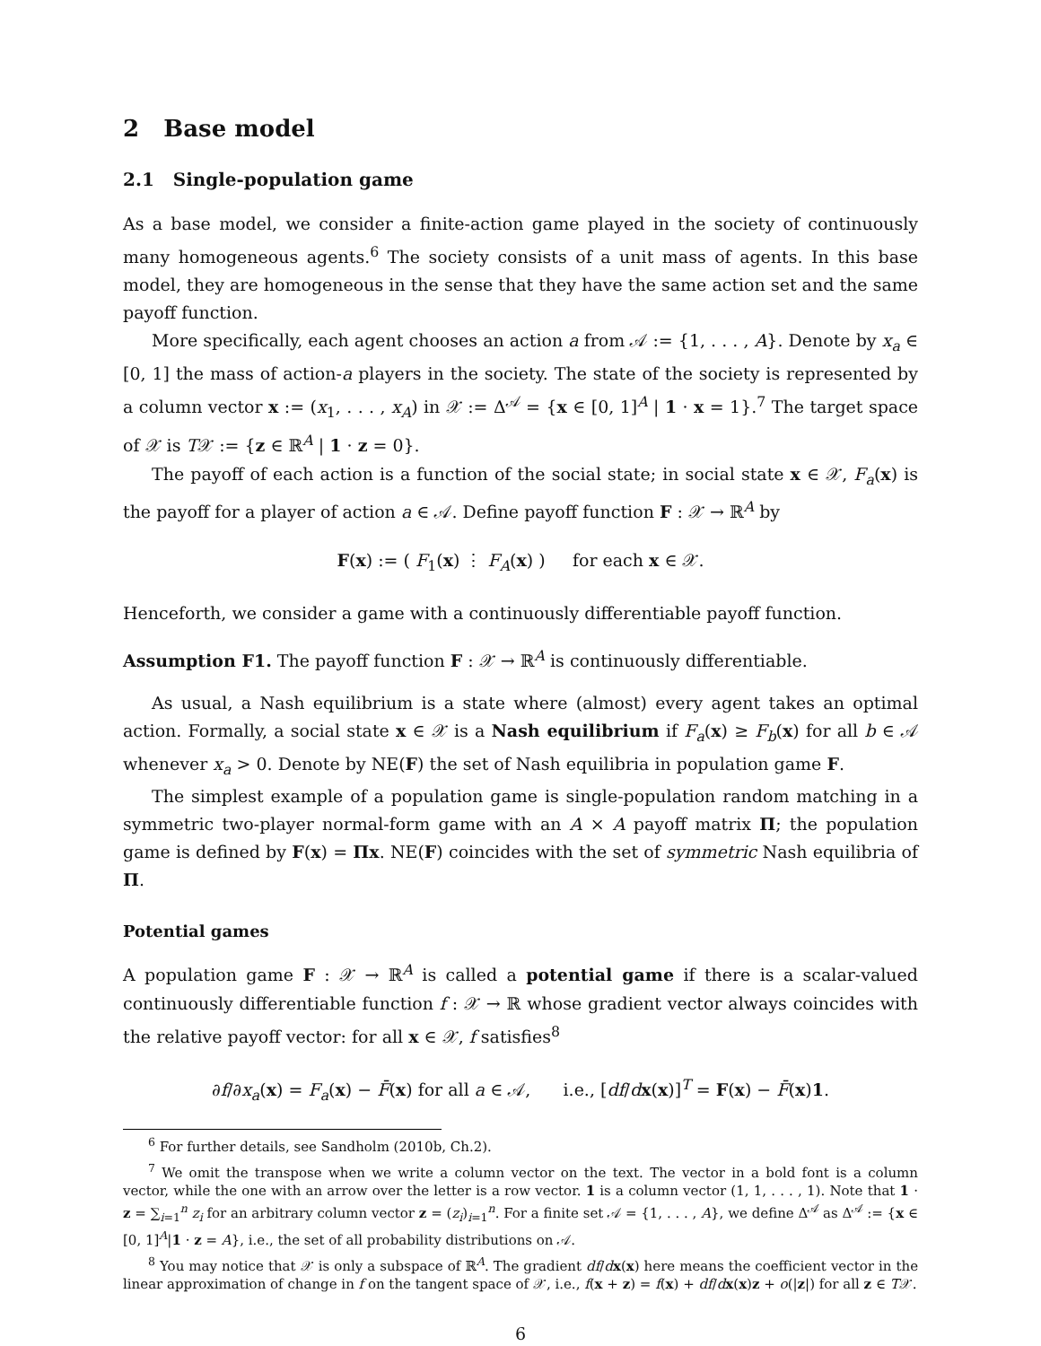2 Base model
2.1 Single-population game
As a base model, we consider a finite-action game played in the society of continuously many homogeneous agents.<sup>6</sup> The society consists of a unit mass of agents. In this base model, they are homogeneous in the sense that they have the same action set and the same payoff function.
More specifically, each agent chooses an action a from 𝒜 := {1, . . . , A}. Denote by x<sub>a</sub> ∈ [0, 1] the mass of action-a players in the society. The state of the society is represented by a column vector x := (x<sub>1</sub>, . . . , x<sub>A</sub>) in 𝒳 := Δ<sup>𝒜</sup> = {x ∈ [0, 1]<sup>A</sup> | 1 · x = 1}.<sup>7</sup> The target space of 𝒳 is T𝒳 := {z ∈ ℝ<sup>A</sup> | 1 · z = 0}.
The payoff of each action is a function of the social state; in social state x ∈ 𝒳, F<sub>a</sub>(x) is the payoff for a player of action a ∈ 𝒜. Define payoff function F : 𝒳 → ℝ<sup>A</sup> by
F(x) := ( F<sub>1</sub>(x) ⋮ F<sub>A</sub>(x) ) for each x ∈ 𝒳.
Henceforth, we consider a game with a continuously differentiable payoff function.
Assumption F1. The payoff function F : 𝒳 → ℝ<sup>A</sup> is continuously differentiable.
As usual, a Nash equilibrium is a state where (almost) every agent takes an optimal action. Formally, a social state x ∈ 𝒳 is a Nash equilibrium if F<sub>a</sub>(x) ≥ F<sub>b</sub>(x) for all b ∈ 𝒜 whenever x<sub>a</sub> > 0. Denote by NE(F) the set of Nash equilibria in population game F.
The simplest example of a population game is single-population random matching in a symmetric two-player normal-form game with an A × A payoff matrix Π; the population game is defined by F(x) = Πx. NE(F) coincides with the set of symmetric Nash equilibria of Π.
Potential games
A population game F : 𝒳 → ℝ<sup>A</sup> is called a potential game if there is a scalar-valued continuously differentiable function f : 𝒳 → ℝ whose gradient vector always coincides with the relative payoff vector: for all x ∈ 𝒳, f satisfies<sup>8</sup>
∂f/∂x<sub>a</sub>(x) = F<sub>a</sub>(x) − F̄(x) for all a ∈ 𝒜, i.e., [df/dx(x)]<sup>T</sup> = F(x) − F̄(x)1.
<sup>6</sup> For further details, see Sandholm (2010b, Ch.2).
<sup>7</sup> We omit the transpose when we write a column vector on the text. The vector in a bold font is a column vector, while the one with an arrow over the letter is a row vector. 1 is a column vector (1, 1, . . . , 1). Note that 1 · z = ∑<sub>i=1</sub><sup>n</sup> z<sub>i</sub> for an arbitrary column vector z = (z<sub>i</sub>)<sub>i=1</sub><sup>n</sup>. For a finite set 𝒜 = {1, . . . , A}, we define Δ<sup>𝒜</sup> as Δ<sup>𝒜</sup> := {x ∈ [0, 1]<sup>A</sup>|1 · z = A}, i.e., the set of all probability distributions on 𝒜.
<sup>8</sup> You may notice that 𝒳 is only a subspace of ℝ<sup>A</sup>. The gradient df/dx(x) here means the coefficient vector in the linear approximation of change in f on the tangent space of 𝒳, i.e., f(x + z) = f(x) + df/dx(x)z + o(|z|) for all z ∈ T𝒳.
6